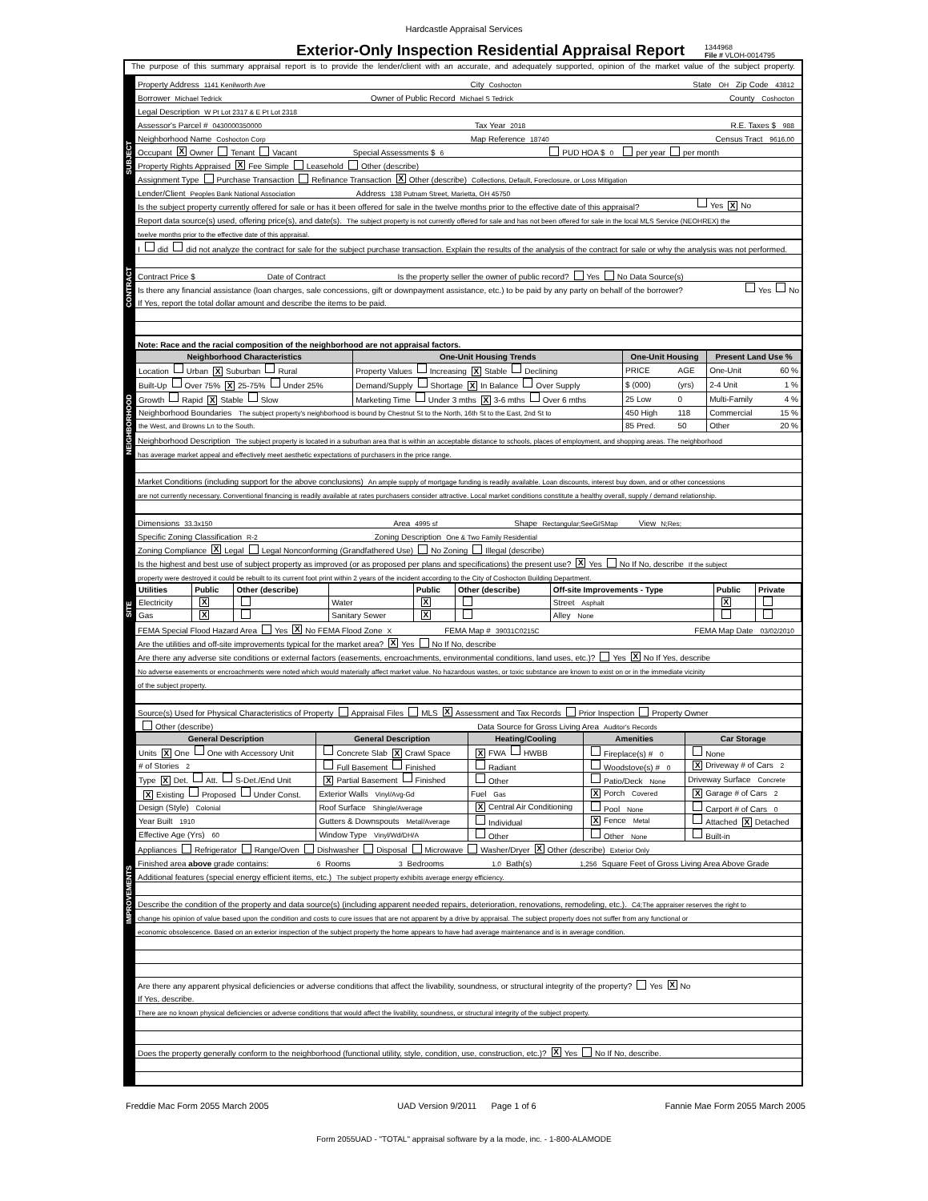Hardcastle Appraisal Services
Exterior-Only Inspection Residential Appraisal Report
1344968
File # VLOH-0014795
The purpose of this summary appraisal report is to provide the lender/client with an accurate, and adequately supported, opinion of the market value of the subject property.
SUBJECT
Property Address 1141 Kenilworth Ave City Coshocton State OH Zip Code 43812
Borrower Michael Tedrick Owner of Public Record Michael S Tedrick County Coshocton
Legal Description W Pt Lot 2317 & E Pt Lot 2318
Assessor's Parcel # 0430000350000 Tax Year 2018 R.E. Taxes $ 988
Neighborhood Name Coshocton Corp Map Reference 18740 Census Tract 9616.00
Occupant X Owner Tenant Vacant Special Assessments $ 6 PUD HOA $ 0 per year per month
Property Rights Appraised X Fee Simple Leasehold Other (describe)
Assignment Type Purchase Transaction Refinance Transaction X Other (describe) Collections, Default, Foreclosure, or Loss Mitigation
Lender/Client Peoples Bank National Association Address 138 Putnam Street, Marietta, OH 45750
Is the subject property currently offered for sale or has it been offered for sale in the twelve months prior to the effective date of this appraisal? Yes X No
Report data source(s) used, offering price(s), and date(s). The subject property is not currently offered for sale and has not been offered for sale in the local MLS Service (NEOHREX) the
twelve months prior to the effective date of this appraisal.
CONTRACT
I did did not analyze the contract for sale for the subject purchase transaction. Explain the results of the analysis of the contract for sale or why the analysis was not performed.
Contract Price $ Date of Contract Is the property seller the owner of public record? Yes No Data Source(s)
Is there any financial assistance (loan charges, sale concessions, gift or downpayment assistance, etc.) to be paid by any party on behalf of the borrower? Yes No
If Yes, report the total dollar amount and describe the items to be paid.
NEIGHBORHOOD
Note: Race and the racial composition of the neighborhood are not appraisal factors.
| Neighborhood Characteristics | One-Unit Housing Trends | One-Unit Housing | | Present Land Use % |
| --- | --- | --- | --- | --- |
| Location Urban X Suburban Rural | Property Values Increasing X Stable Declining | PRICE | AGE | One-Unit 60 % |
| Built-Up Over 75% X 25-75% Under 25% | Demand/Supply Shortage X In Balance Over Supply | $ (000) | (yrs) | 2-4 Unit 1 % |
| Growth Rapid X Stable Slow | Marketing Time Under 3 mths X 3-6 mths Over 6 mths | 25 Low | 0 | Multi-Family 4 % |
| Neighborhood Boundaries The subject property's neighborhood is bound by Chestnut St to the North, 16th St to the East, 2nd St to | | 450 High | 118 | Commercial 15 % |
| the West, and Browns Ln to the South. | | 85 Pred. | 50 | Other 20 % |
Neighborhood Description The subject property is located in a suburban area that is within an acceptable distance to schools, places of employment, and shopping areas. The neighborhood
has average market appeal and effectively meet aesthetic expectations of purchasers in the price range.
Market Conditions (including support for the above conclusions) An ample supply of mortgage funding is readily available. Loan discounts, interest buy down, and or other concessions
are not currently necessary. Conventional financing is readily available at rates purchasers consider attractive. Local market conditions constitute a healthy overall, supply / demand relationship.
SITE
Dimensions 33.3x150 Area 4995 sf Shape Rectangular;SeeGISMap View N;Res;
Specific Zoning Classification R-2 Zoning Description One & Two Family Residential
Zoning Compliance X Legal Legal Nonconforming (Grandfathered Use) No Zoning Illegal (describe)
Is the highest and best use of subject property as improved (or as proposed per plans and specifications) the present use? X Yes No If No, describe If the subject
property were destroyed it could be rebuilt to its current foot print within 2 years of the incident according to the City of Coshocton Building Department.
| Utilities | Public | Other (describe) | | Public | Other (describe) | Off-site Improvements - Type | Public | Private |
| Electricity | X | | Water | X | | Street Asphalt | X | |
| Gas | X | | Sanitary Sewer | X | | Alley None | | |
FEMA Special Flood Hazard Area Yes X No FEMA Flood Zone X FEMA Map # 39031C0215C FEMA Map Date 03/02/2010
Are the utilities and off-site improvements typical for the market area? X Yes No If No, describe
Are there any adverse site conditions or external factors (easements, encroachments, environmental conditions, land uses, etc.)? Yes X No If Yes, describe
No adverse easements or encroachments were noted which would materially affect market value. No hazardous wastes, or toxic substance are known to exist on or in the immediate vicinity
of the subject property.
IMPROVEMENTS
Source(s) Used for Physical Characteristics of Property Appraisal Files MLS X Assessment and Tax Records Prior Inspection Property Owner
Other (describe) Data Source for Gross Living Area Auditor's Records
| General Description | General Description | Heating/Cooling | Amenities | Car Storage |
| --- | --- | --- | --- | --- |
| Units X One One with Accessory Unit | Concrete Slab X Crawl Space | X FWA HWBB | Fireplace(s) # 0 | None |
| # of Stories 2 | Full Basement Finished | Radiant | Woodstove(s) # 0 | X Driveway # of Cars 2 |
| Type X Det. Att. S-Det./End Unit | X Partial Basement Finished | Other | Patio/Deck None | Driveway Surface Concrete |
| X Existing Proposed Under Const. | Exterior Walls Vinyl/Avg-Gd | Fuel Gas | X Porch Covered | X Garage # of Cars 2 |
| Design (Style) Colonial | Roof Surface Shingle/Average | X Central Air Conditioning | Pool None | Carport # of Cars 0 |
| Year Built 1910 | Gutters & Downspouts Metal/Average | Individual | X Fence Metal | Attached X Detached |
| Effective Age (Yrs) 60 | Window Type Vinyl/Wd/DH/A | Other | Other None | Built-in |
Appliances Refrigerator Range/Oven Dishwasher Disposal Microwave Washer/Dryer X Other (describe) Exterior Only
Finished area above grade contains: 6 Rooms 3 Bedrooms 1.0 Bath(s) 1,256 Square Feet of Gross Living Area Above Grade
Additional features (special energy efficient items, etc.) The subject property exhibits average energy efficiency.
Describe the condition of the property and data source(s) (including apparent needed repairs, deterioration, renovations, remodeling, etc.). C4;The appraiser reserves the right to
change his opinion of value based upon the condition and costs to cure issues that are not apparent by a drive by appraisal. The subject property does not suffer from any functional or
economic obsolescence. Based on an exterior inspection of the subject property the home appears to have had average maintenance and is in average condition.
Are there any apparent physical deficiencies or adverse conditions that affect the livability, soundness, or structural integrity of the property? Yes X No
If Yes, describe.
There are no known physical deficiencies or adverse conditions that would affect the livability, soundness, or structural integrity of the subject property.
Does the property generally conform to the neighborhood (functional utility, style, condition, use, construction, etc.)? X Yes No If No, describe.
Freddie Mac Form 2055 March 2005 UAD Version 9/2011 Page 1 of 6 Fannie Mae Form 2055 March 2005
Form 2055UAD - "TOTAL" appraisal software by a la mode, inc. - 1-800-ALAMODE